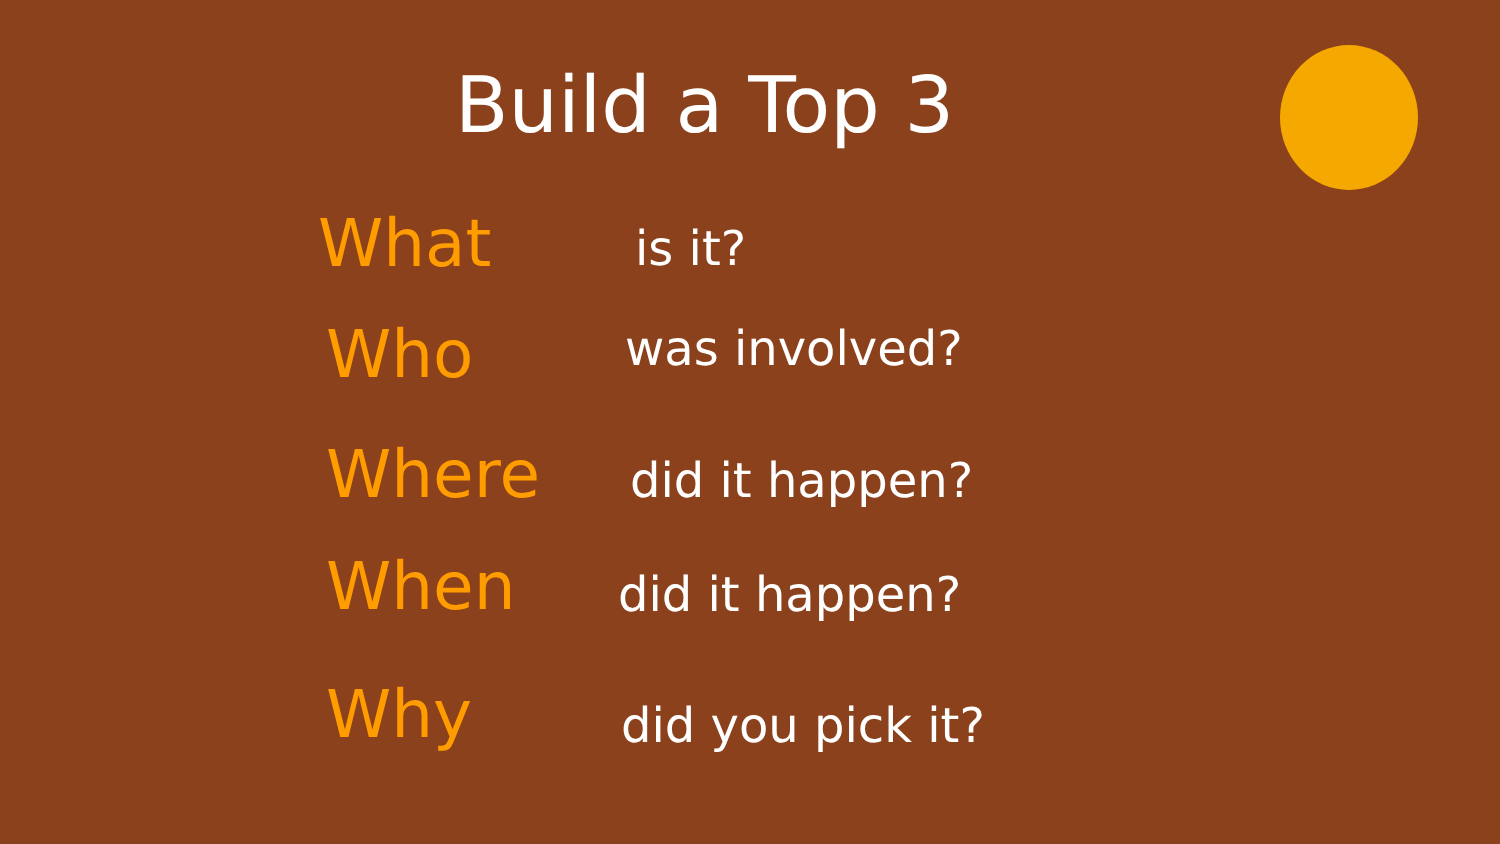Build a Top 3
What
is it?
Who was involved?
Where
did it happen?
When
did it happen?
Why
did you pick it?